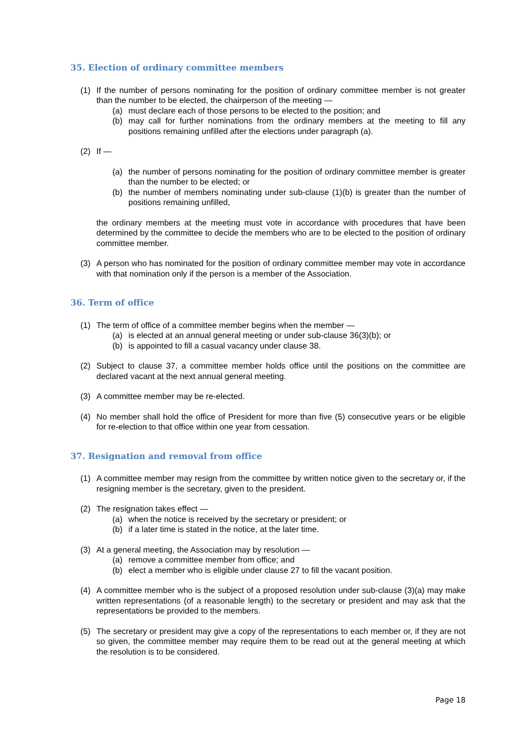35. Election of ordinary committee members
(1) If the number of persons nominating for the position of ordinary committee member is not greater than the number to be elected, the chairperson of the meeting —
(a) must declare each of those persons to be elected to the position; and
(b) may call for further nominations from the ordinary members at the meeting to fill any positions remaining unfilled after the elections under paragraph (a).
(2) If —
(a) the number of persons nominating for the position of ordinary committee member is greater than the number to be elected; or
(b) the number of members nominating under sub-clause (1)(b) is greater than the number of positions remaining unfilled,
the ordinary members at the meeting must vote in accordance with procedures that have been determined by the committee to decide the members who are to be elected to the position of ordinary committee member.
(3) A person who has nominated for the position of ordinary committee member may vote in accordance with that nomination only if the person is a member of the Association.
36. Term of office
(1) The term of office of a committee member begins when the member —
(a) is elected at an annual general meeting or under sub-clause 36(3)(b); or
(b) is appointed to fill a casual vacancy under clause 38.
(2) Subject to clause 37, a committee member holds office until the positions on the committee are declared vacant at the next annual general meeting.
(3) A committee member may be re-elected.
(4) No member shall hold the office of President for more than five (5) consecutive years or be eligible for re-election to that office within one year from cessation.
37. Resignation and removal from office
(1) A committee member may resign from the committee by written notice given to the secretary or, if the resigning member is the secretary, given to the president.
(2) The resignation takes effect —
(a) when the notice is received by the secretary or president; or
(b) if a later time is stated in the notice, at the later time.
(3) At a general meeting, the Association may by resolution —
(a) remove a committee member from office; and
(b) elect a member who is eligible under clause 27 to fill the vacant position.
(4) A committee member who is the subject of a proposed resolution under sub-clause (3)(a) may make written representations (of a reasonable length) to the secretary or president and may ask that the representations be provided to the members.
(5) The secretary or president may give a copy of the representations to each member or, if they are not so given, the committee member may require them to be read out at the general meeting at which the resolution is to be considered.
Page 18